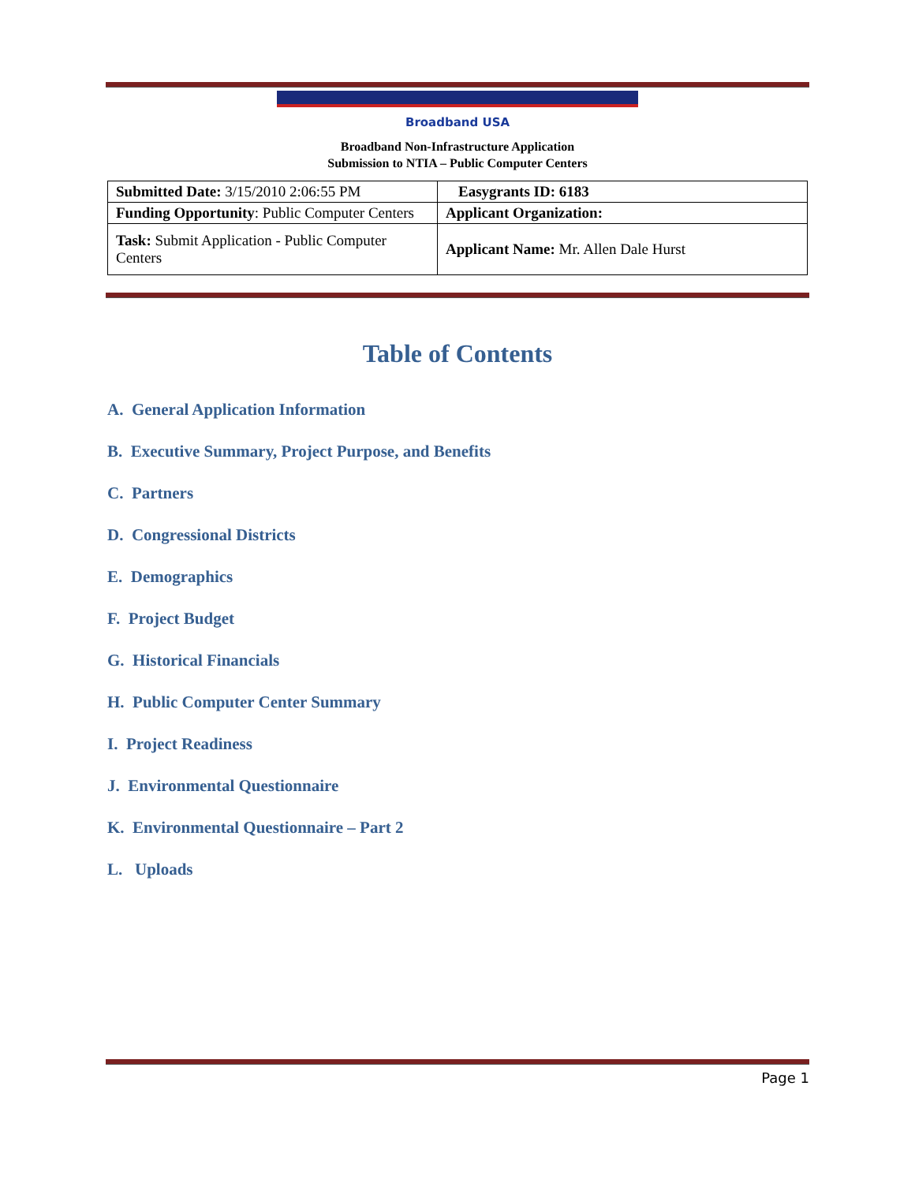Broadband USA
Broadband Non-Infrastructure Application
Submission to NTIA – Public Computer Centers
| Submitted Date: 3/15/2010 2:06:55 PM | Easygrants ID: 6183 |
| Funding Opportunity : Public Computer Centers | Applicant Organization: |
| Task: Submit Application - Public Computer Centers | Applicant Name: Mr. Allen Dale Hurst |
Table of Contents
A. General Application Information
B. Executive Summary, Project Purpose, and Benefits
C. Partners
D. Congressional Districts
E. Demographics
F. Project Budget
G. Historical Financials
H. Public Computer Center Summary
I. Project Readiness
J. Environmental Questionnaire
K. Environmental Questionnaire – Part 2
L. Uploads
Page 1